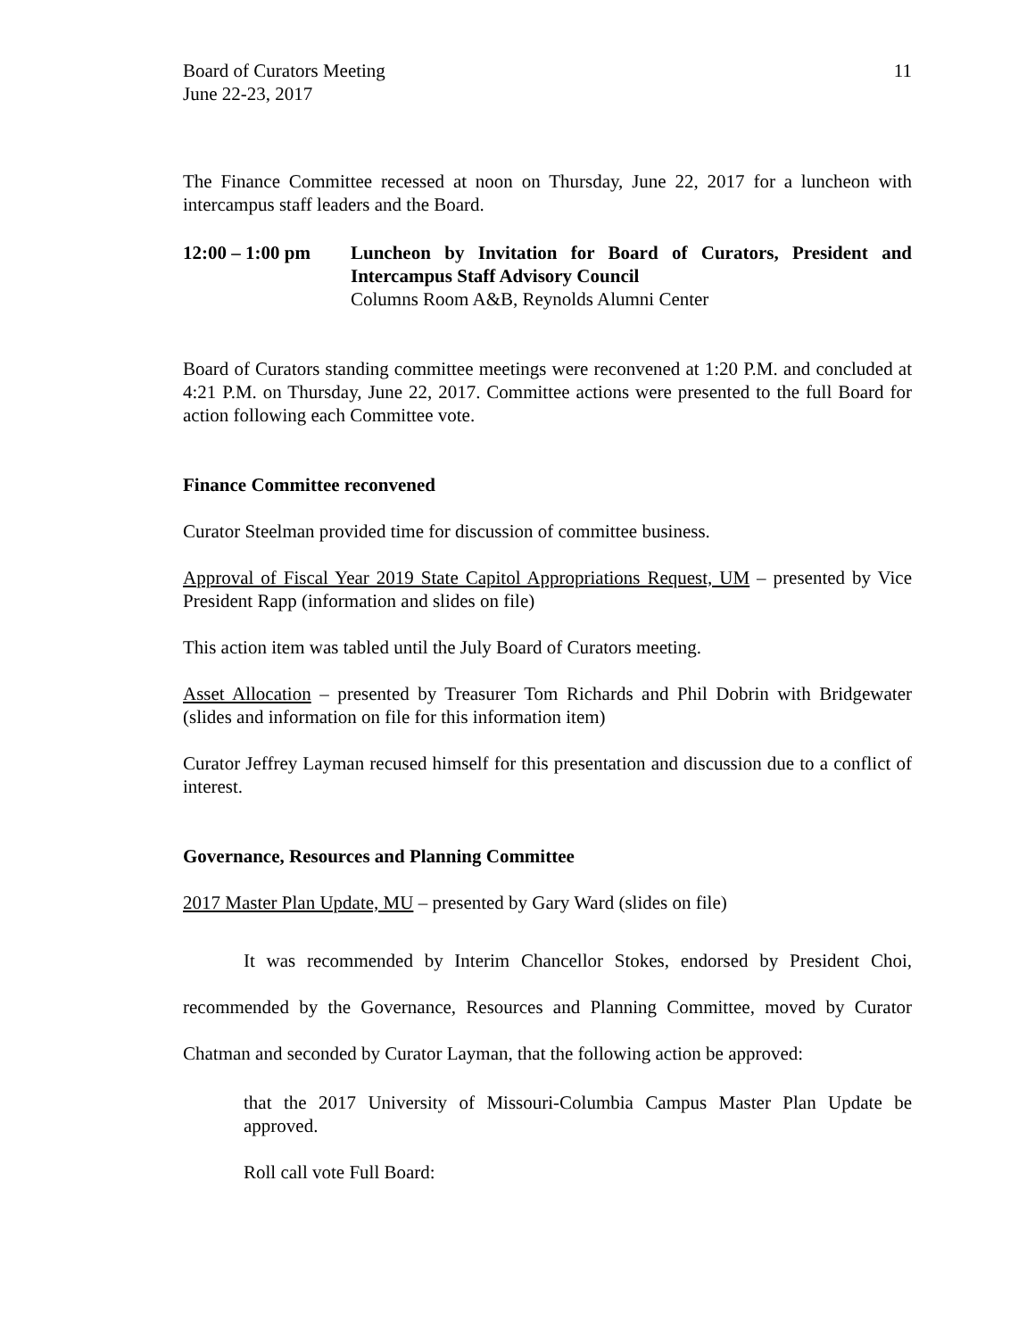Board of Curators Meeting
June 22-23, 2017
11
The Finance Committee recessed at noon on Thursday, June 22, 2017 for a luncheon with intercampus staff leaders and the Board.
12:00 – 1:00 pm
Luncheon by Invitation for Board of Curators, President and Intercampus Staff Advisory Council
Columns Room A&B, Reynolds Alumni Center
Board of Curators standing committee meetings were reconvened at 1:20 P.M. and concluded at 4:21 P.M. on Thursday, June 22, 2017. Committee actions were presented to the full Board for action following each Committee vote.
Finance Committee reconvened
Curator Steelman provided time for discussion of committee business.
Approval of Fiscal Year 2019 State Capitol Appropriations Request, UM – presented by Vice President Rapp (information and slides on file)
This action item was tabled until the July Board of Curators meeting.
Asset Allocation – presented by Treasurer Tom Richards and Phil Dobrin with Bridgewater (slides and information on file for this information item)
Curator Jeffrey Layman recused himself for this presentation and discussion due to a conflict of interest.
Governance, Resources and Planning Committee
2017 Master Plan Update, MU – presented by Gary Ward (slides on file)
It was recommended by Interim Chancellor Stokes, endorsed by President Choi, recommended by the Governance, Resources and Planning Committee, moved by Curator Chatman and seconded by Curator Layman, that the following action be approved:
that the 2017 University of Missouri-Columbia Campus Master Plan Update be approved.
Roll call vote Full Board: